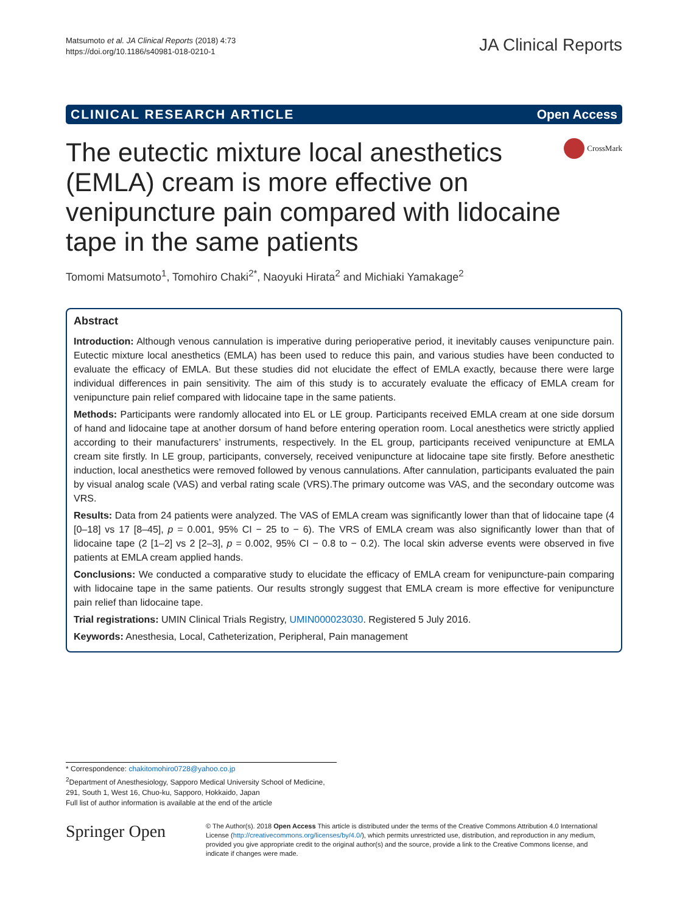Matsumoto et al. JA Clinical Reports (2018) 4:73
https://doi.org/10.1186/s40981-018-0210-1
JA Clinical Reports
CLINICAL RESEARCH ARTICLE Open Access
The eutectic mixture local anesthetics (EMLA) cream is more effective on venipuncture pain compared with lidocaine tape in the same patients
CrossMark
Tomomi Matsumoto<sup>1</sup>, Tomohiro Chaki<sup>2*</sup>, Naoyuki Hirata<sup>2</sup> and Michiaki Yamakage<sup>2</sup>
Abstract
Introduction: Although venous cannulation is imperative during perioperative period, it inevitably causes venipuncture pain. Eutectic mixture local anesthetics (EMLA) has been used to reduce this pain, and various studies have been conducted to evaluate the efficacy of EMLA. But these studies did not elucidate the effect of EMLA exactly, because there were large individual differences in pain sensitivity. The aim of this study is to accurately evaluate the efficacy of EMLA cream for venipuncture pain relief compared with lidocaine tape in the same patients.
Methods: Participants were randomly allocated into EL or LE group. Participants received EMLA cream at one side dorsum of hand and lidocaine tape at another dorsum of hand before entering operation room. Local anesthetics were strictly applied according to their manufacturers’ instruments, respectively. In the EL group, participants received venipuncture at EMLA cream site firstly. In LE group, participants, conversely, received venipuncture at lidocaine tape site firstly. Before anesthetic induction, local anesthetics were removed followed by venous cannulations. After cannulation, participants evaluated the pain by visual analog scale (VAS) and verbal rating scale (VRS).The primary outcome was VAS, and the secondary outcome was VRS.
Results: Data from 24 patients were analyzed. The VAS of EMLA cream was significantly lower than that of lidocaine tape (4 [0–18] vs 17 [8–45], p = 0.001, 95% CI − 25 to − 6). The VRS of EMLA cream was also significantly lower than that of lidocaine tape (2 [1–2] vs 2 [2–3], p = 0.002, 95% CI − 0.8 to − 0.2). The local skin adverse events were observed in five patients at EMLA cream applied hands.
Conclusions: We conducted a comparative study to elucidate the efficacy of EMLA cream for venipuncture-pain comparing with lidocaine tape in the same patients. Our results strongly suggest that EMLA cream is more effective for venipuncture pain relief than lidocaine tape.
Trial registrations: UMIN Clinical Trials Registry, UMIN000023030. Registered 5 July 2016.
Keywords: Anesthesia, Local, Catheterization, Peripheral, Pain management
* Correspondence: chakitomohiro0728@yahoo.co.jp
<sup>2</sup> Department of Anesthesiology, Sapporo Medical University School of Medicine, 291, South 1, West 16, Chuo-ku, Sapporo, Hokkaido, Japan
Full list of author information is available at the end of the article
Springer Open
© The Author(s). 2018 Open Access This article is distributed under the terms of the Creative Commons Attribution 4.0 International License (http://creativecommons.org/licenses/by/4.0/), which permits unrestricted use, distribution, and reproduction in any medium, provided you give appropriate credit to the original author(s) and the source, provide a link to the Creative Commons license, and indicate if changes were made.